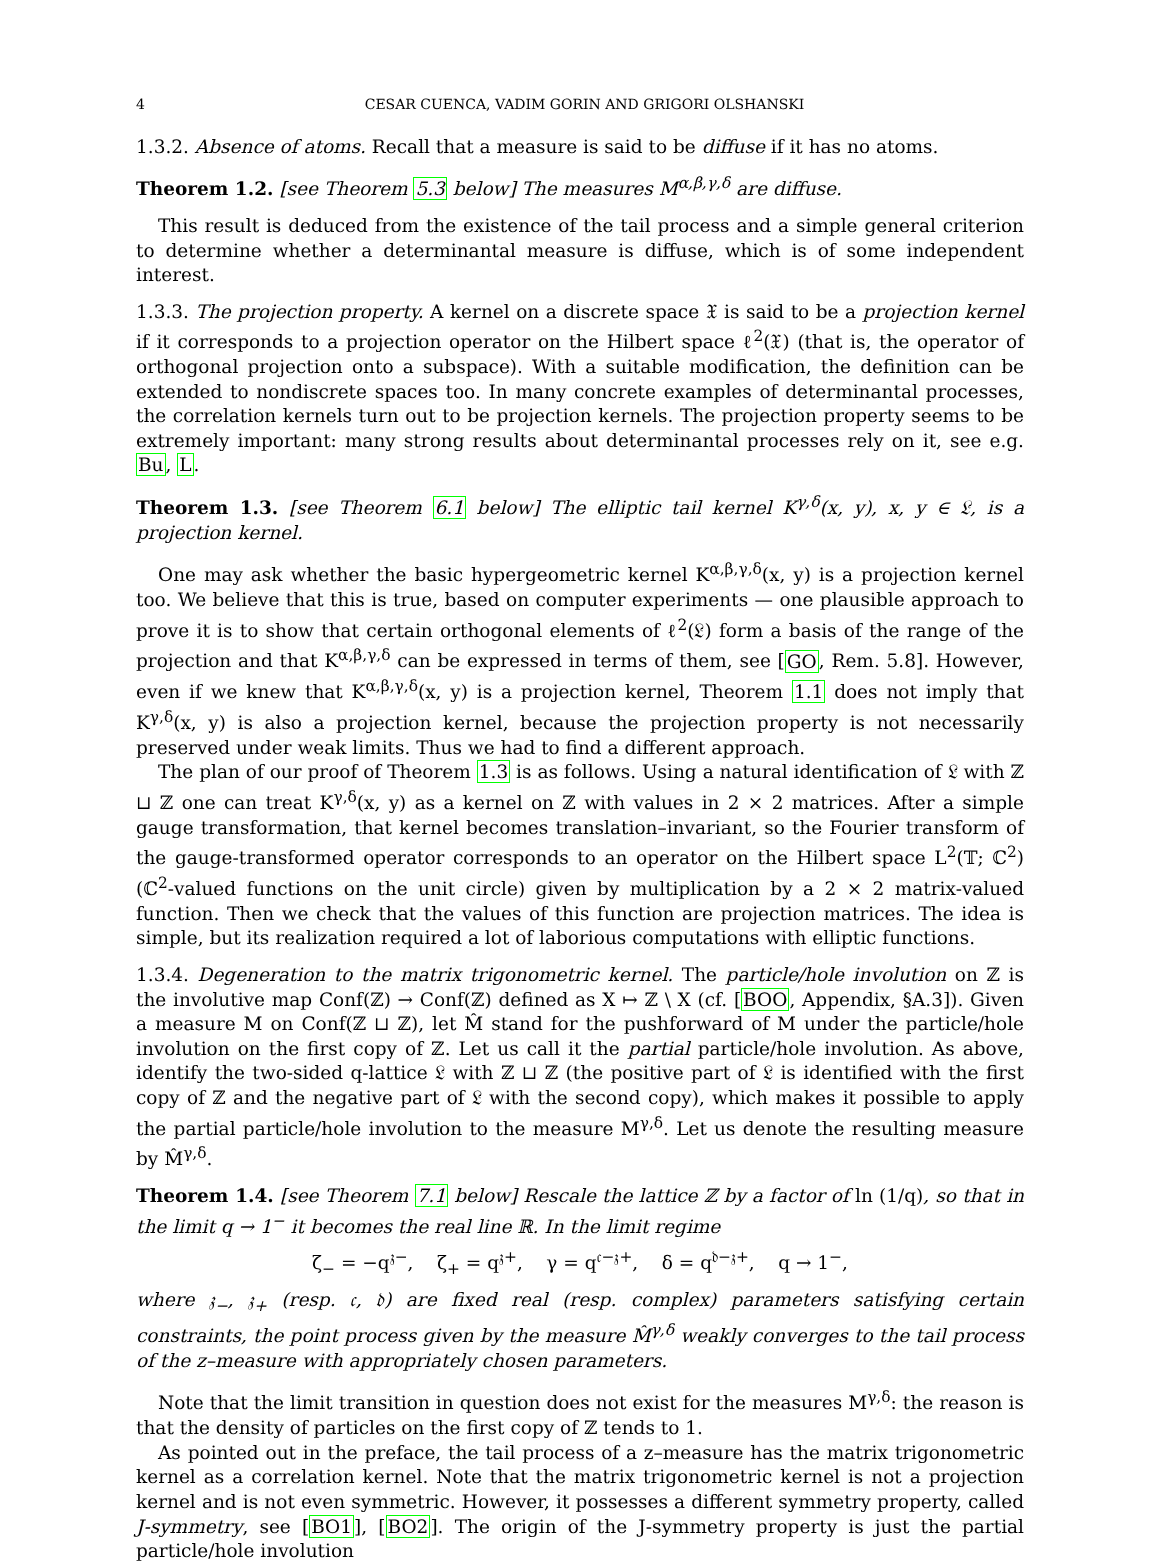4 CESAR CUENCA, VADIM GORIN AND GRIGORI OLSHANSKI
1.3.2. Absence of atoms. Recall that a measure is said to be diffuse if it has no atoms.
Theorem 1.2. [see Theorem 5.3 below] The measures M<sup>α,β,γ,δ</sup> are diffuse.
This result is deduced from the existence of the tail process and a simple general criterion to determine whether a determinantal measure is diffuse, which is of some independent interest.
1.3.3. The projection property. A kernel on a discrete space 𝔛 is said to be a projection kernel if it corresponds to a projection operator on the Hilbert space ℓ<sup>2</sup>(𝔛) (that is, the operator of orthogonal projection onto a subspace). With a suitable modification, the definition can be extended to nondiscrete spaces too. In many concrete examples of determinantal processes, the correlation kernels turn out to be projection kernels. The projection property seems to be extremely important: many strong results about determinantal processes rely on it, see e.g. Bu, L.
Theorem 1.3. [see Theorem 6.1 below] The elliptic tail kernel K<sup>γ,δ</sup>(x, y), x, y ∈ 𝔏, is a projection kernel.
One may ask whether the basic hypergeometric kernel K<sup>α,β,γ,δ</sup>(x, y) is a projection kernel too. We believe that this is true, based on computer experiments — one plausible approach to prove it is to show that certain orthogonal elements of ℓ<sup>2</sup>(𝔏) form a basis of the range of the projection and that K<sup>α,β,γ,δ</sup> can be expressed in terms of them, see [GO, Rem. 5.8]. However, even if we knew that K<sup>α,β,γ,δ</sup>(x, y) is a projection kernel, Theorem 1.1 does not imply that K<sup>γ,δ</sup>(x, y) is also a projection kernel, because the projection property is not necessarily preserved under weak limits. Thus we had to find a different approach.
The plan of our proof of Theorem 1.3 is as follows. Using a natural identification of 𝔏 with ℤ ⊔ ℤ one can treat K<sup>γ,δ</sup>(x, y) as a kernel on ℤ with values in 2 × 2 matrices. After a simple gauge transformation, that kernel becomes translation–invariant, so the Fourier transform of the gauge-transformed operator corresponds to an operator on the Hilbert space L<sup>2</sup>(𝕋; ℂ<sup>2</sup>) (ℂ<sup>2</sup>-valued functions on the unit circle) given by multiplication by a 2 × 2 matrix-valued function. Then we check that the values of this function are projection matrices. The idea is simple, but its realization required a lot of laborious computations with elliptic functions.
1.3.4. Degeneration to the matrix trigonometric kernel. The particle/hole involution on ℤ is the involutive map Conf(ℤ) → Conf(ℤ) defined as X ↦ ℤ \ X (cf. [BOO, Appendix, §A.3]). Given a measure M on Conf(ℤ ⊔ ℤ), let M̂ stand for the pushforward of M under the particle/hole involution on the first copy of ℤ. Let us call it the partial particle/hole involution. As above, identify the two-sided q-lattice 𝔏 with ℤ ⊔ ℤ (the positive part of 𝔏 is identified with the first copy of ℤ and the negative part of 𝔏 with the second copy), which makes it possible to apply the partial particle/hole involution to the measure M<sup>γ,δ</sup>. Let us denote the resulting measure by M̂<sup>γ,δ</sup>.
Theorem 1.4. [see Theorem 7.1 below] Rescale the lattice ℤ by a factor of ln (1/q), so that in the limit q → 1<sup>−</sup> it becomes the real line ℝ. In the limit regime
ζ<sub>−</sub> = −q<sup>𝔷−</sup>, ζ<sub>+</sub> = q<sup>𝔷+</sup>, γ = q<sup>𝔠−𝔷+</sup>, δ = q<sup>𝔡−𝔷+</sup>, q → 1<sup>−</sup>,
where 𝔷<sub>−</sub>, 𝔷<sub>+</sub> (resp. 𝔠, 𝔡) are fixed real (resp. complex) parameters satisfying certain constraints, the point process given by the measure M̂<sup>γ,δ</sup> weakly converges to the tail process of the z–measure with appropriately chosen parameters.
Note that the limit transition in question does not exist for the measures M<sup>γ,δ</sup>: the reason is that the density of particles on the first copy of ℤ tends to 1.
As pointed out in the preface, the tail process of a z–measure has the matrix trigonometric kernel as a correlation kernel. Note that the matrix trigonometric kernel is not a projection kernel and is not even symmetric. However, it possesses a different symmetry property, called J-symmetry, see [BO1], [BO2]. The origin of the J-symmetry property is just the partial particle/hole involution